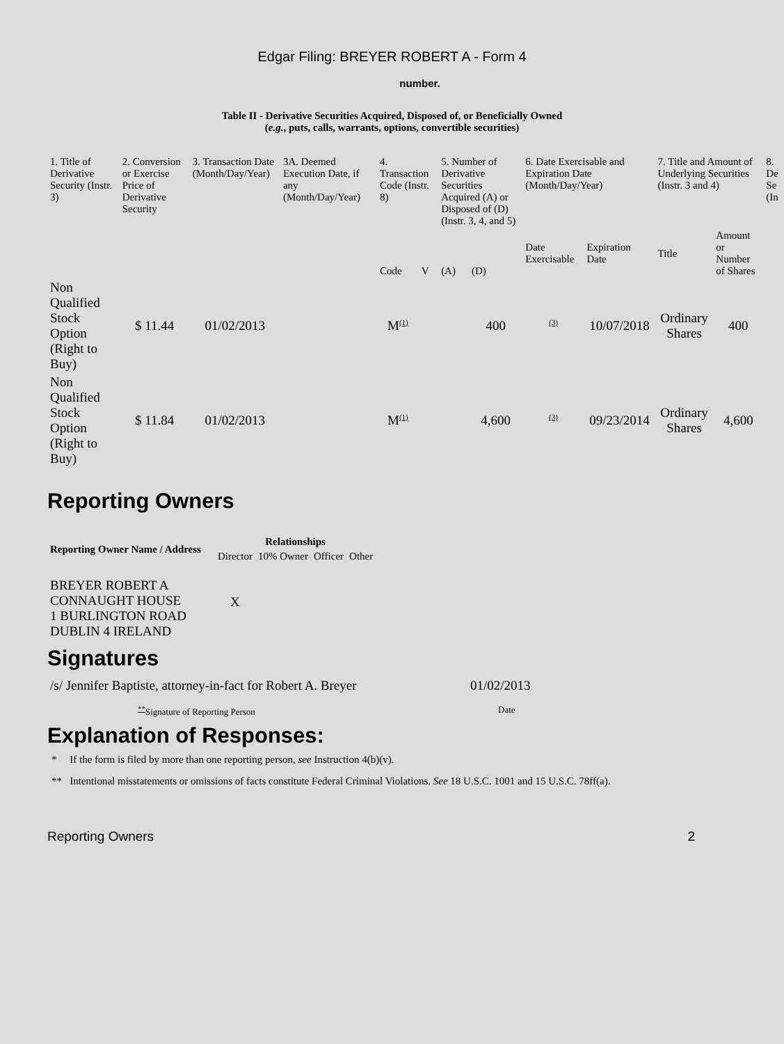Edgar Filing: BREYER ROBERT A - Form 4
number.
Table II - Derivative Securities Acquired, Disposed of, or Beneficially Owned
(e.g., puts, calls, warrants, options, convertible securities)
| 1. Title of Derivative Security (Instr. 3) | 2. Conversion or Exercise Price of Derivative Security | 3. Transaction Date (Month/Day/Year) | 3A. Deemed Execution Date, if any (Month/Day/Year) | 4. Transaction Code (Instr. 8) | | 5. Number of Derivative Securities Acquired (A) or Disposed of (D) (Instr. 3, 4, and 5) | | 6. Date Exercisable and Expiration Date (Month/Day/Year) | | 7. Title and Amount of Underlying Securities (Instr. 3 and 4) | | 8. De Se (In |
| | | | | Code | V | (A) | (D) | Date Exercisable | Expiration Date | Title | Amount or Number of Shares | |
| Non Qualified Stock Option (Right to Buy) | $ 11.44 | 01/02/2013 | | M<sup>(1)</sup> | | | 400 | <sup>(3)</sup> | 10/07/2018 | Ordinary Shares | 400 | |
| Non Qualified Stock Option (Right to Buy) | $ 11.84 | 01/02/2013 | | M<sup>(1)</sup> | | | 4,600 | <sup>(3)</sup> | 09/23/2014 | Ordinary Shares | 4,600 | |
Reporting Owners
| Reporting Owner Name / Address | Relationships | | | |
| --- | --- | --- | --- | --- |
| | Director | 10% Owner | Officer | Other |
| BREYER ROBERT A CONNAUGHT HOUSE 1 BURLINGTON ROAD DUBLIN 4 IRELAND | X | | | |
Signatures
| /s/ Jennifer Baptiste, attorney-in-fact for Robert A. Breyer | 01/02/2013 |
| <sup>**</sup> Signature of Reporting Person | Date |
Explanation of Responses:
* If the form is filed by more than one reporting person, see Instruction 4(b)(v).
** Intentional misstatements or omissions of facts constitute Federal Criminal Violations. See 18 U.S.C. 1001 and 15 U.S.C. 78ff(a).
Reporting Owners 2